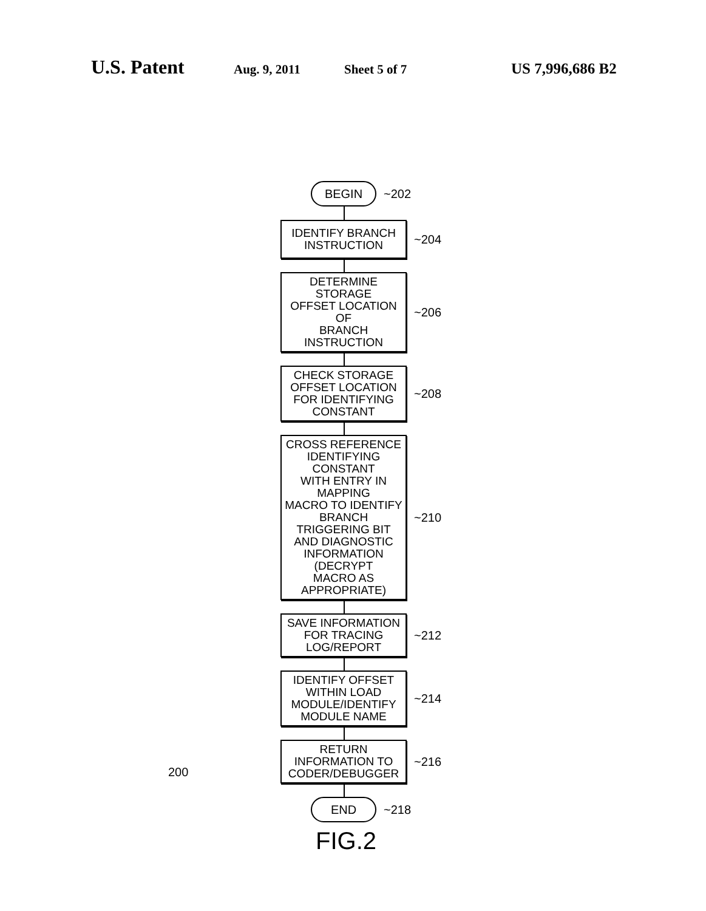U.S. Patent Aug. 9, 2011 Sheet 5 of 7 US 7,996,686 B2
BEGIN
~202
IDENTIFY BRANCH
INSTRUCTION
~204
DETERMINE STORAGE
OFFSET LOCATION OF
BRANCH INSTRUCTION
~206
CHECK STORAGE
OFFSET LOCATION
FOR IDENTIFYING
CONSTANT
~208
CROSS REFERENCE
IDENTIFYING CONSTANT
WITH ENTRY IN MAPPING
MACRO TO IDENTIFY
BRANCH TRIGGERING BIT
AND DIAGNOSTIC
INFORMATION (DECRYPT
MACRO AS APPROPRIATE)
~210
SAVE INFORMATION
FOR TRACING
LOG/REPORT
~212
IDENTIFY OFFSET
WITHIN LOAD
MODULE/IDENTIFY
MODULE NAME
~214
RETURN
INFORMATION TO
CODER/DEBUGGER
~216
END
~218
FIG.2
200